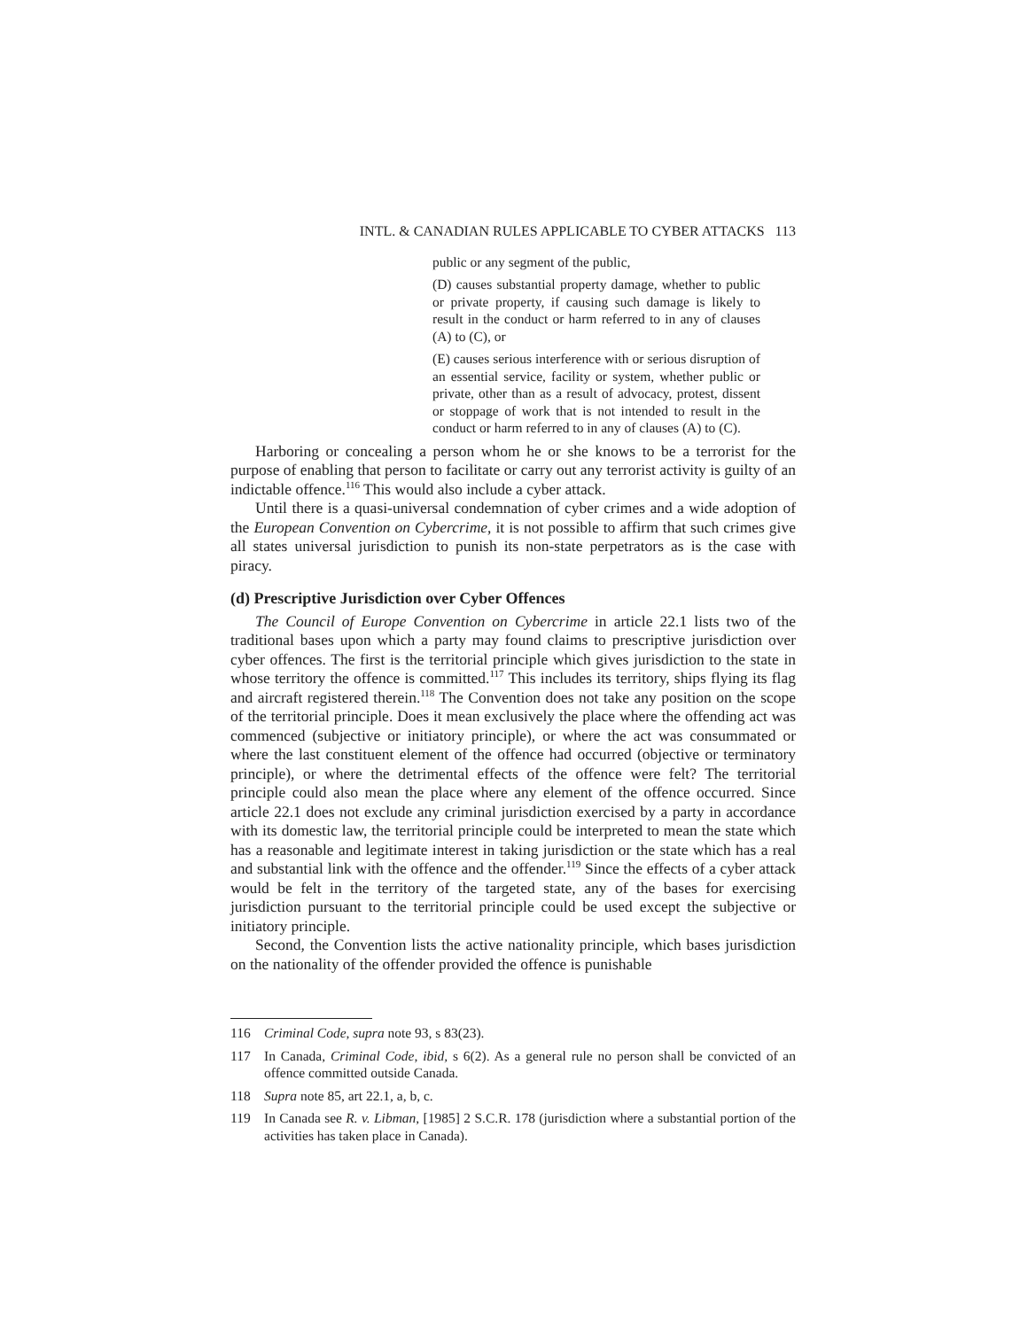INTL. & CANADIAN RULES APPLICABLE TO CYBER ATTACKS 113
public or any segment of the public,
(D) causes substantial property damage, whether to public or private property, if causing such damage is likely to result in the conduct or harm referred to in any of clauses (A) to (C), or
(E) causes serious interference with or serious disruption of an essential service, facility or system, whether public or private, other than as a result of advocacy, protest, dissent or stoppage of work that is not intended to result in the conduct or harm referred to in any of clauses (A) to (C).
Harboring or concealing a person whom he or she knows to be a terrorist for the purpose of enabling that person to facilitate or carry out any terrorist activity is guilty of an indictable offence.<sup>116</sup> This would also include a cyber attack.
Until there is a quasi-universal condemnation of cyber crimes and a wide adoption of the European Convention on Cybercrime, it is not possible to affirm that such crimes give all states universal jurisdiction to punish its non-state perpetrators as is the case with piracy.
(d) Prescriptive Jurisdiction over Cyber Offences
The Council of Europe Convention on Cybercrime in article 22.1 lists two of the traditional bases upon which a party may found claims to prescriptive jurisdiction over cyber offences. The first is the territorial principle which gives jurisdiction to the state in whose territory the offence is committed.<sup>117</sup> This includes its territory, ships flying its flag and aircraft registered therein.<sup>118</sup> The Convention does not take any position on the scope of the territorial principle. Does it mean exclusively the place where the offending act was commenced (subjective or initiatory principle), or where the act was consummated or where the last constituent element of the offence had occurred (objective or terminatory principle), or where the detrimental effects of the offence were felt? The territorial principle could also mean the place where any element of the offence occurred. Since article 22.1 does not exclude any criminal jurisdiction exercised by a party in accordance with its domestic law, the territorial principle could be interpreted to mean the state which has a reasonable and legitimate interest in taking jurisdiction or the state which has a real and substantial link with the offence and the offender.<sup>119</sup> Since the effects of a cyber attack would be felt in the territory of the targeted state, any of the bases for exercising jurisdiction pursuant to the territorial principle could be used except the subjective or initiatory principle.
Second, the Convention lists the active nationality principle, which bases jurisdiction on the nationality of the offender provided the offence is punishable
116 Criminal Code, supra note 93, s 83(23).
117 In Canada, Criminal Code, ibid, s 6(2). As a general rule no person shall be convicted of an offence committed outside Canada.
118 Supra note 85, art 22.1, a, b, c.
119 In Canada see R. v. Libman, [1985] 2 S.C.R. 178 (jurisdiction where a substantial portion of the activities has taken place in Canada).